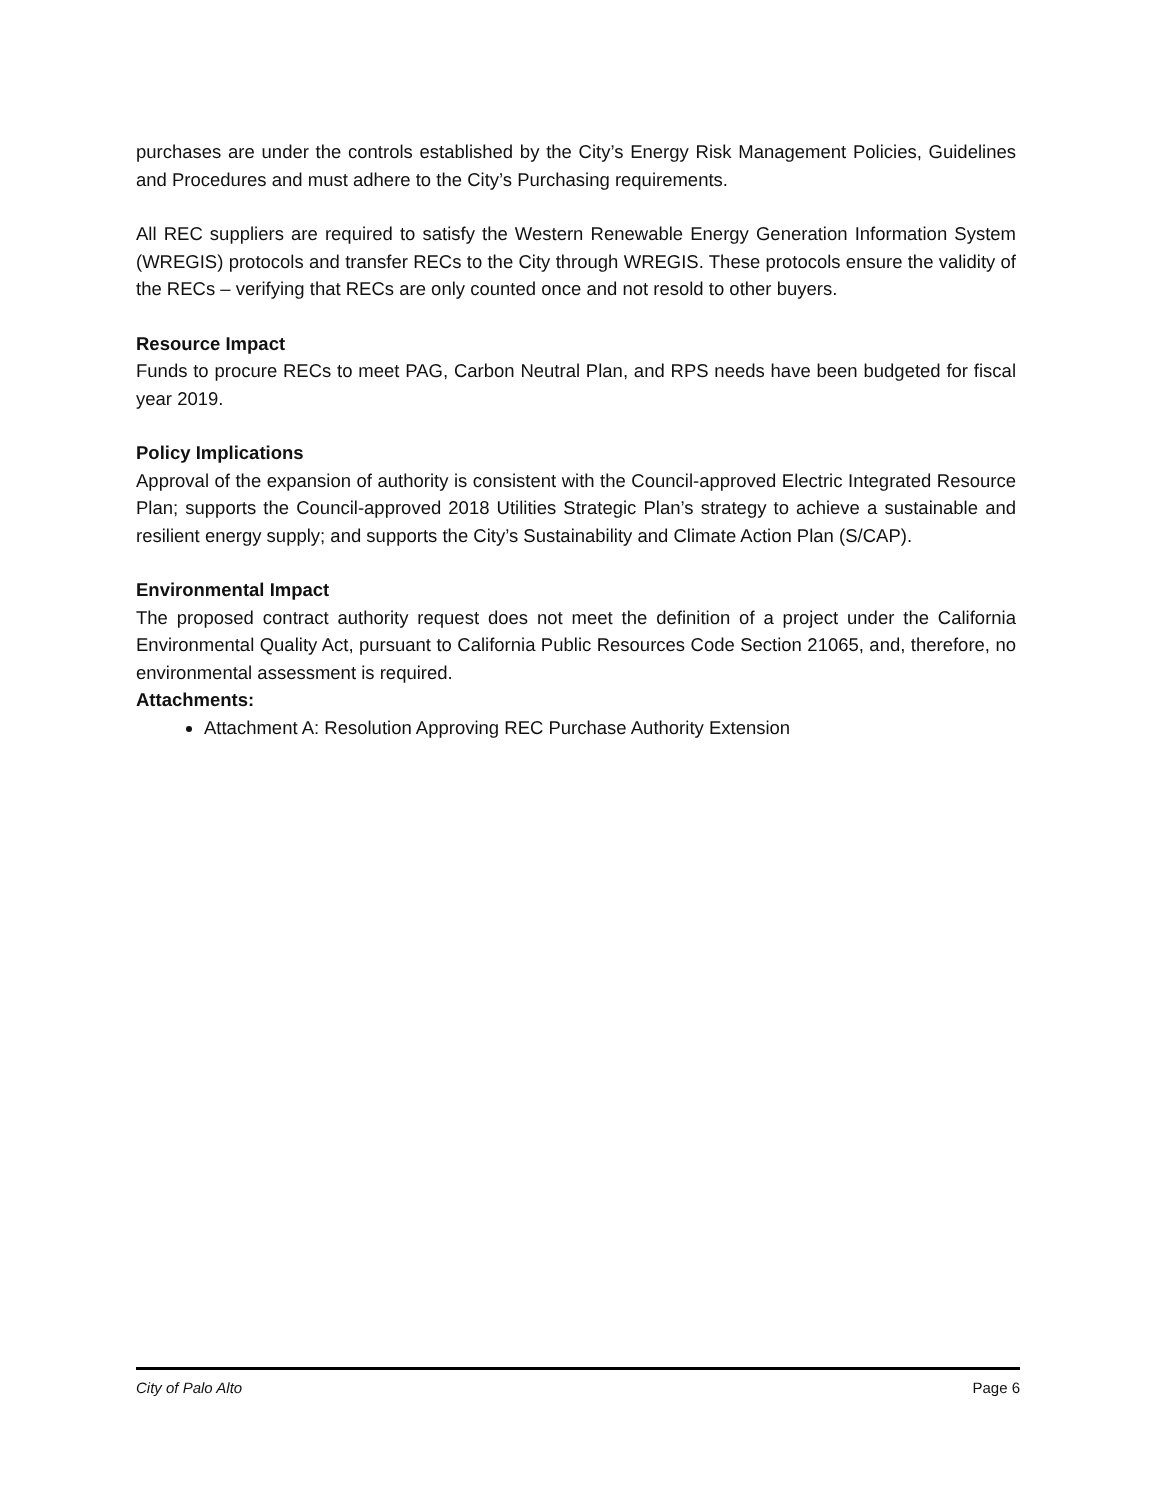purchases are under the controls established by the City’s Energy Risk Management Policies, Guidelines and Procedures and must adhere to the City’s Purchasing requirements.
All REC suppliers are required to satisfy the Western Renewable Energy Generation Information System (WREGIS) protocols and transfer RECs to the City through WREGIS. These protocols ensure the validity of the RECs – verifying that RECs are only counted once and not resold to other buyers.
Resource Impact
Funds to procure RECs to meet PAG, Carbon Neutral Plan, and RPS needs have been budgeted for fiscal year 2019.
Policy Implications
Approval of the expansion of authority is consistent with the Council-approved Electric Integrated Resource Plan; supports the Council-approved 2018 Utilities Strategic Plan’s strategy to achieve a sustainable and resilient energy supply; and supports the City’s Sustainability and Climate Action Plan (S/CAP).
Environmental Impact
The proposed contract authority request does not meet the definition of a project under the California Environmental Quality Act, pursuant to California Public Resources Code Section 21065, and, therefore, no environmental assessment is required.
Attachments:
Attachment A: Resolution Approving REC Purchase Authority Extension
City of Palo Alto Page 6